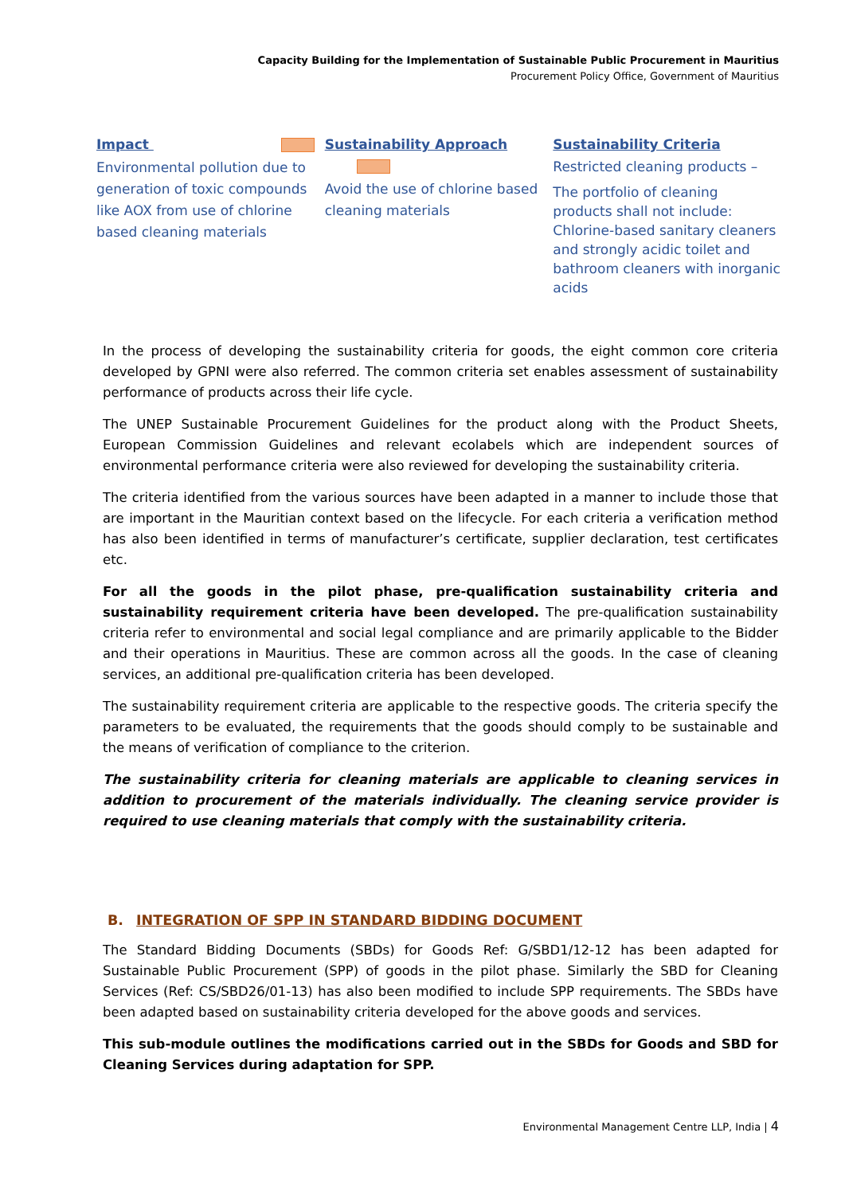Capacity Building for the Implementation of Sustainable Public Procurement in Mauritius
Procurement Policy Office, Government of Mauritius
Impact
Environmental pollution due to generation of toxic compounds like AOX from use of chlorine based cleaning materials
Sustainability Approach
Avoid the use of chlorine based cleaning materials
Sustainability Criteria
Restricted cleaning products –
The portfolio of cleaning products shall not include: Chlorine-based sanitary cleaners and strongly acidic toilet and bathroom cleaners with inorganic acids
In the process of developing the sustainability criteria for goods, the eight common core criteria developed by GPNI were also referred. The common criteria set enables assessment of sustainability performance of products across their life cycle.
The UNEP Sustainable Procurement Guidelines for the product along with the Product Sheets, European Commission Guidelines and relevant ecolabels which are independent sources of environmental performance criteria were also reviewed for developing the sustainability criteria.
The criteria identified from the various sources have been adapted in a manner to include those that are important in the Mauritian context based on the lifecycle. For each criteria a verification method has also been identified in terms of manufacturer’s certificate, supplier declaration, test certificates etc.
For all the goods in the pilot phase, pre-qualification sustainability criteria and sustainability requirement criteria have been developed. The pre-qualification sustainability criteria refer to environmental and social legal compliance and are primarily applicable to the Bidder and their operations in Mauritius. These are common across all the goods. In the case of cleaning services, an additional pre-qualification criteria has been developed.
The sustainability requirement criteria are applicable to the respective goods. The criteria specify the parameters to be evaluated, the requirements that the goods should comply to be sustainable and the means of verification of compliance to the criterion.
The sustainability criteria for cleaning materials are applicable to cleaning services in addition to procurement of the materials individually. The cleaning service provider is required to use cleaning materials that comply with the sustainability criteria.
B. INTEGRATION OF SPP IN STANDARD BIDDING DOCUMENT
The Standard Bidding Documents (SBDs) for Goods Ref: G/SBD1/12-12 has been adapted for Sustainable Public Procurement (SPP) of goods in the pilot phase. Similarly the SBD for Cleaning Services (Ref: CS/SBD26/01-13) has also been modified to include SPP requirements. The SBDs have been adapted based on sustainability criteria developed for the above goods and services.
This sub-module outlines the modifications carried out in the SBDs for Goods and SBD for Cleaning Services during adaptation for SPP.
Environmental Management Centre LLP, India | 4